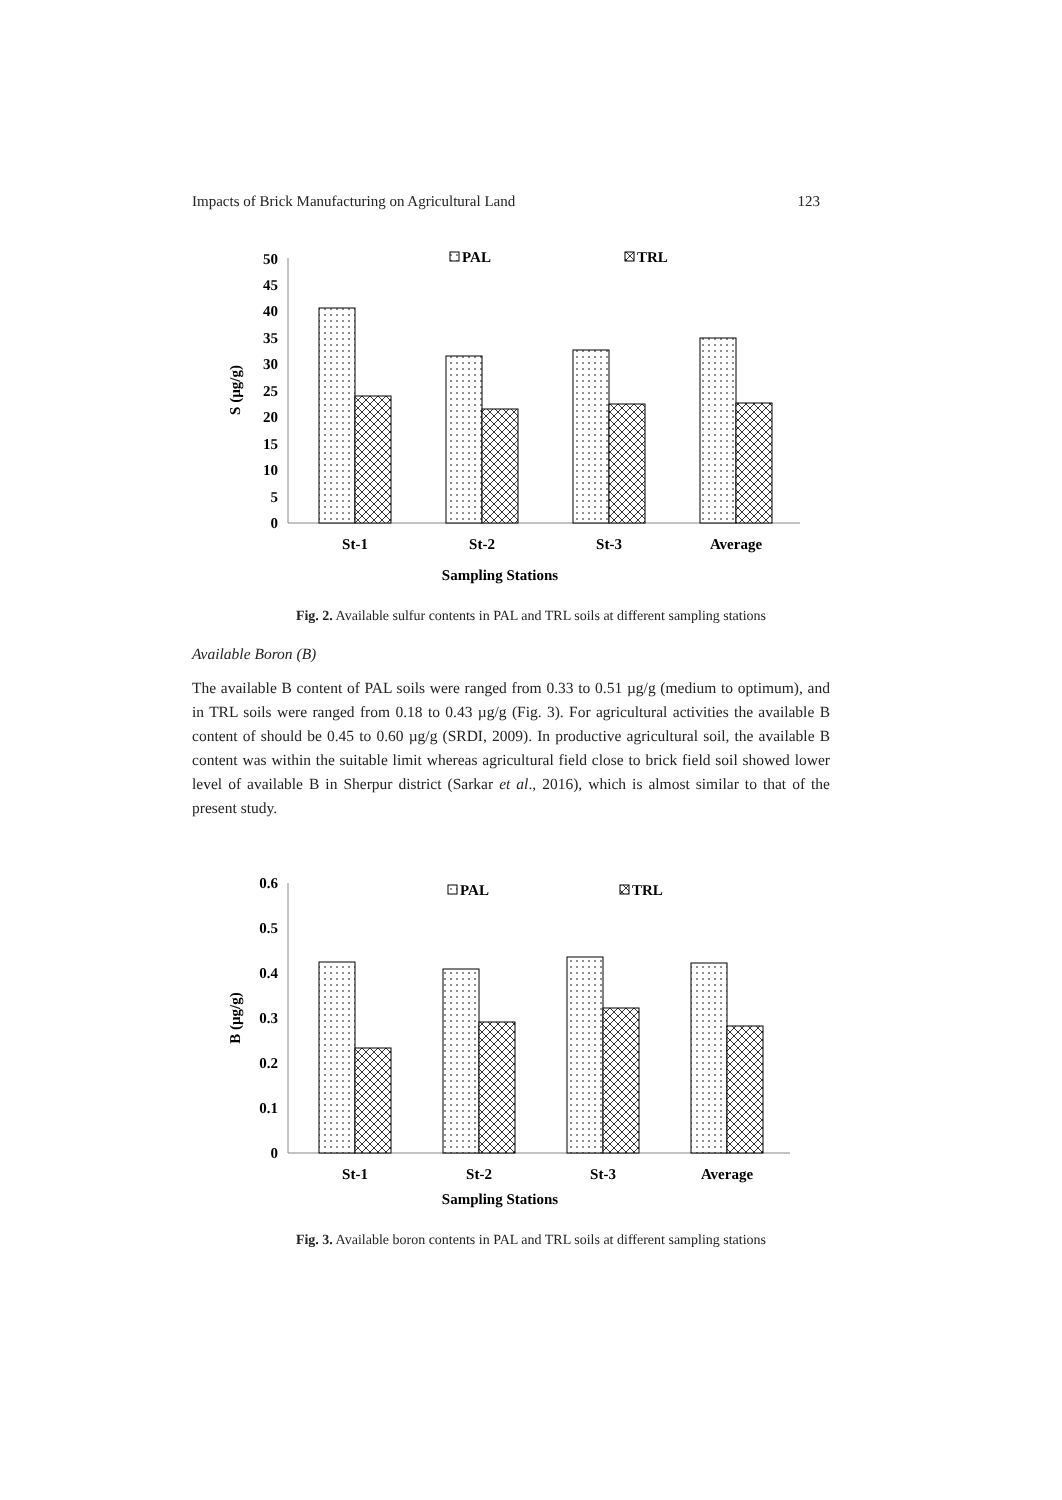Impacts of Brick Manufacturing on Agricultural Land 123
0
5
10
15
20
25
30
35
40
45
50
S (µg/g)
PAL
TRL
St-1
St-2
St-3
Average
Sampling Stations
Fig. 2. Available sulfur contents in PAL and TRL soils at different sampling stations
Available Boron (B)
The available B content of PAL soils were ranged from 0.33 to 0.51 µg/g (medium to optimum), and in TRL soils were ranged from 0.18 to 0.43 µg/g (Fig. 3). For agricultural activities the available B content of should be 0.45 to 0.60 µg/g (SRDI, 2009). In productive agricultural soil, the available B content was within the suitable limit whereas agricultural field close to brick field soil showed lower level of available B in Sherpur district (Sarkar et al., 2016), which is almost similar to that of the present study.
0
0.1
0.2
0.3
0.4
0.5
0.6
B (µg/g)
PAL
TRL
St-1
St-2
St-3
Average
Sampling Stations
Fig. 3. Available boron contents in PAL and TRL soils at different sampling stations